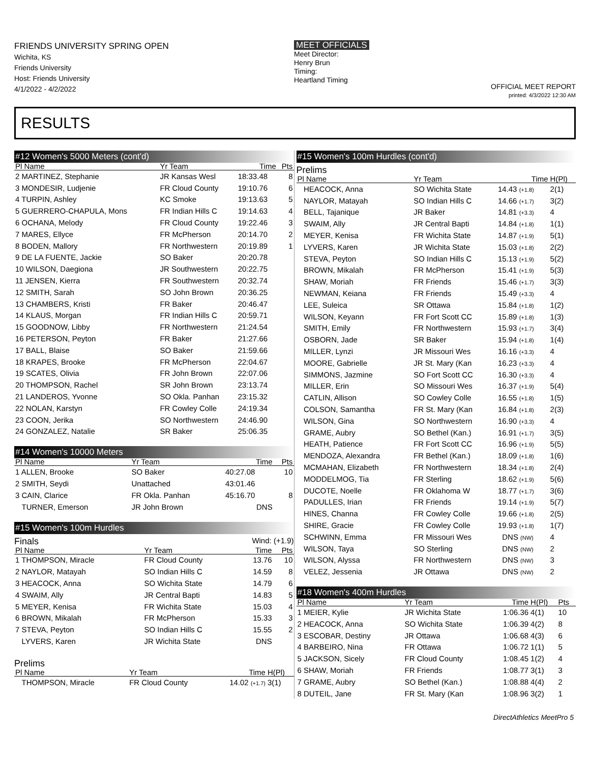FRIENDS UNIVERSITY SPRING OPEN
Wichita, KS
Friends University
Host: Friends University
4/1/2022 - 4/2/2022
MEET OFFICIALS
Meet Director:
Henry Brun
Timing:
Heartland Timing
OFFICIAL MEET REPORT
printed: 4/3/2022 12:30 AM
RESULTS
#12 Women's 5000 Meters (cont'd)
| Pl Name | Yr Team | Time | Pts |
| --- | --- | --- | --- |
| 2 MARTINEZ, Stephanie | JR Kansas Wesl | 18:33.48 | 8 |
| 3 MONDESIR, Ludjenie | FR Cloud County | 19:10.76 | 6 |
| 4 TURPIN, Ashley | KC Smoke | 19:13.63 | 5 |
| 5 GUERRERO-CHAPULA, Mons | FR Indian Hills C | 19:14.63 | 4 |
| 6 OCHANA, Melody | FR Cloud County | 19:22.46 | 3 |
| 7 MARES, Ellyce | FR McPherson | 20:14.70 | 2 |
| 8 BODEN, Mallory | FR Northwestern | 20:19.89 | 1 |
| 9 DE LA FUENTE, Jackie | SO Baker | 20:20.78 | |
| 10 WILSON, Daegiona | JR Southwestern | 20:22.75 | |
| 11 JENSEN, Kierra | FR Southwestern | 20:32.74 | |
| 12 SMITH, Sarah | SO John Brown | 20:36.25 | |
| 13 CHAMBERS, Kristi | FR Baker | 20:46.47 | |
| 14 KLAUS, Morgan | FR Indian Hills C | 20:59.71 | |
| 15 GOODNOW, Libby | FR Northwestern | 21:24.54 | |
| 16 PETERSON, Peyton | FR Baker | 21:27.66 | |
| 17 BALL, Blaise | SO Baker | 21:59.66 | |
| 18 KRAPES, Brooke | FR McPherson | 22:04.67 | |
| 19 SCATES, Olivia | FR John Brown | 22:07.06 | |
| 20 THOMPSON, Rachel | SR John Brown | 23:13.74 | |
| 21 LANDEROS, Yvonne | SO Okla. Panhan | 23:15.32 | |
| 22 NOLAN, Karstyn | FR Cowley Colle | 24:19.34 | |
| 23 COON, Jerika | SO Northwestern | 24:46.90 | |
| 24 GONZALEZ, Natalie | SR Baker | 25:06.35 | |
#14 Women's 10000 Meters
| Pl Name | Yr Team | Time | Pts |
| --- | --- | --- | --- |
| 1 ALLEN, Brooke | SO Baker | 40:27.08 | 10 |
| 2 SMITH, Seydi | Unattached | 43:01.46 | |
| 3 CAIN, Clarice | FR Okla. Panhan | 45:16.70 | 8 |
| TURNER, Emerson | JR John Brown | DNS | |
#15 Women's 100m Hurdles
Finals Wind: (+1.9)
| Pl Name | Yr Team | Time | Pts |
| --- | --- | --- | --- |
| 1 THOMPSON, Miracle | FR Cloud County | 13.76 | 10 |
| 2 NAYLOR, Matayah | SO Indian Hills C | 14.59 | 8 |
| 3 HEACOCK, Anna | SO Wichita State | 14.79 | 6 |
| 4 SWAIM, Ally | JR Central Bapti | 14.83 | 5 |
| 5 MEYER, Kenisa | FR Wichita State | 15.03 | 4 |
| 6 BROWN, Mikalah | FR McPherson | 15.33 | 3 |
| 7 STEVA, Peyton | SO Indian Hills C | 15.55 | 2 |
| LYVERS, Karen | JR Wichita State | DNS | |
Prelims
| Pl Name | Yr Team | Time | H(Pl) |
| --- | --- | --- | --- |
| THOMPSON, Miracle | FR Cloud County | 14.02 (+1.7) | 3(1) |
#15 Women's 100m Hurdles (cont'd)
Prelims
| Pl Name | Yr Team | Time | H(Pl) |
| --- | --- | --- | --- |
| HEACOCK, Anna | SO Wichita State | 14.43 (+1.8) | 2(1) |
| NAYLOR, Matayah | SO Indian Hills C | 14.66 (+1.7) | 3(2) |
| BELL, Tajanique | JR Baker | 14.81 (+3.3) | 4 |
| SWAIM, Ally | JR Central Bapti | 14.84 (+1.8) | 1(1) |
| MEYER, Kenisa | FR Wichita State | 14.87 (+1.9) | 5(1) |
| LYVERS, Karen | JR Wichita State | 15.03 (+1.8) | 2(2) |
| STEVA, Peyton | SO Indian Hills C | 15.13 (+1.9) | 5(2) |
| BROWN, Mikalah | FR McPherson | 15.41 (+1.9) | 5(3) |
| SHAW, Moriah | FR Friends | 15.46 (+1.7) | 3(3) |
| NEWMAN, Keiana | FR Friends | 15.49 (+3.3) | 4 |
| LEE, Suleica | SR Ottawa | 15.84 (+1.8) | 1(2) |
| WILSON, Keyann | FR Fort Scott CC | 15.89 (+1.8) | 1(3) |
| SMITH, Emily | FR Northwestern | 15.93 (+1.7) | 3(4) |
| OSBORN, Jade | SR Baker | 15.94 (+1.8) | 1(4) |
| MILLER, Lynzi | JR Missouri Wes | 16.16 (+3.3) | 4 |
| MOORE, Gabrielle | JR St. Mary (Kan | 16.23 (+3.3) | 4 |
| SIMMONS, Jazmine | SO Fort Scott CC | 16.30 (+3.3) | 4 |
| MILLER, Erin | SO Missouri Wes | 16.37 (+1.9) | 5(4) |
| CATLIN, Allison | SO Cowley Colle | 16.55 (+1.8) | 1(5) |
| COLSON, Samantha | FR St. Mary (Kan | 16.84 (+1.8) | 2(3) |
| WILSON, Gina | SO Northwestern | 16.90 (+3.3) | 4 |
| GRAME, Aubry | SO Bethel (Kan.) | 16.91 (+1.7) | 3(5) |
| HEATH, Patience | FR Fort Scott CC | 16.96 (+1.9) | 5(5) |
| MENDOZA, Alexandra | FR Bethel (Kan.) | 18.09 (+1.8) | 1(6) |
| MCMAHAN, Elizabeth | FR Northwestern | 18.34 (+1.8) | 2(4) |
| MODDELMOG, Tia | FR Sterling | 18.62 (+1.9) | 5(6) |
| DUCOTE, Noelle | FR Oklahoma W | 18.77 (+1.7) | 3(6) |
| PADULLES, Irian | FR Friends | 19.14 (+1.9) | 5(7) |
| HINES, Channa | FR Cowley Colle | 19.66 (+1.8) | 2(5) |
| SHIRE, Gracie | FR Cowley Colle | 19.93 (+1.8) | 1(7) |
| SCHWINN, Emma | FR Missouri Wes | DNS (NW) | 4 |
| WILSON, Taya | SO Sterling | DNS (NW) | 2 |
| WILSON, Alyssa | FR Northwestern | DNS (NW) | 3 |
| VELEZ, Jessenia | JR Ottawa | DNS (NW) | 2 |
#18 Women's 400m Hurdles
| Pl Name | Yr Team | Time | H(Pl) | Pts |
| --- | --- | --- | --- | --- |
| 1 MEIER, Kylie | JR Wichita State | 1:06.36 | 4(1) | 10 |
| 2 HEACOCK, Anna | SO Wichita State | 1:06.39 | 4(2) | 8 |
| 3 ESCOBAR, Destiny | JR Ottawa | 1:06.68 | 4(3) | 6 |
| 4 BARBEIRO, Nina | FR Ottawa | 1:06.72 | 1(1) | 5 |
| 5 JACKSON, Sicely | FR Cloud County | 1:08.45 | 1(2) | 4 |
| 6 SHAW, Moriah | FR Friends | 1:08.77 | 3(1) | 3 |
| 7 GRAME, Aubry | SO Bethel (Kan.) | 1:08.88 | 4(4) | 2 |
| 8 DUTEIL, Jane | FR St. Mary (Kan | 1:08.96 | 3(2) | 1 |
DirectAthletics MeetPro 5